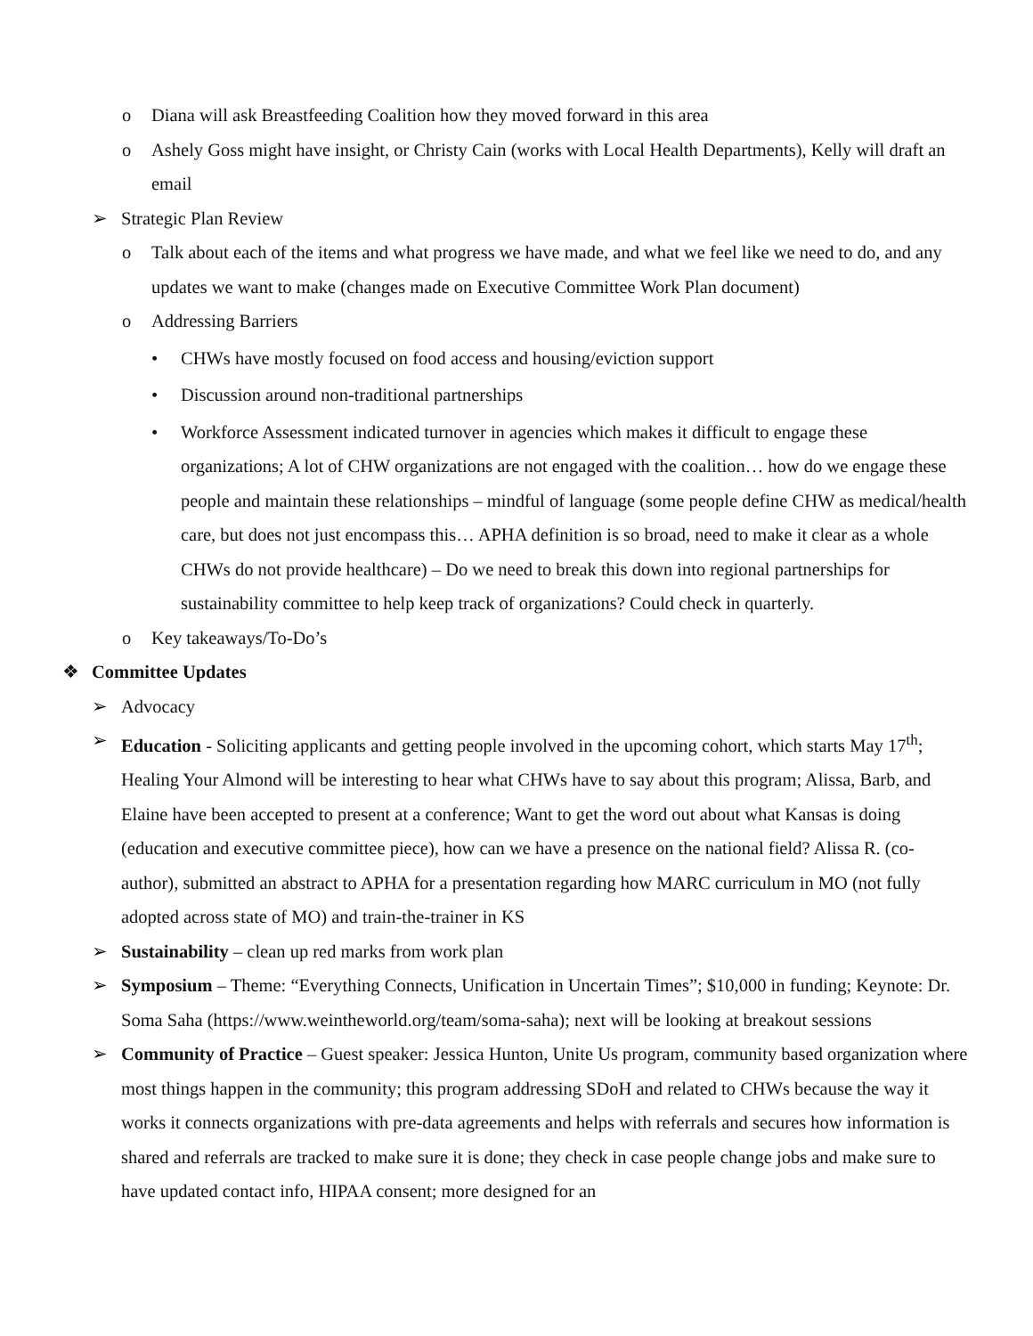o Diana will ask Breastfeeding Coalition how they moved forward in this area
o Ashely Goss might have insight, or Christy Cain (works with Local Health Departments), Kelly will draft an email
➢ Strategic Plan Review
o Talk about each of the items and what progress we have made, and what we feel like we need to do, and any updates we want to make (changes made on Executive Committee Work Plan document)
o Addressing Barriers
• CHWs have mostly focused on food access and housing/eviction support
• Discussion around non-traditional partnerships
• Workforce Assessment indicated turnover in agencies which makes it difficult to engage these organizations; A lot of CHW organizations are not engaged with the coalition… how do we engage these people and maintain these relationships – mindful of language (some people define CHW as medical/health care, but does not just encompass this… APHA definition is so broad, need to make it clear as a whole CHWs do not provide healthcare) – Do we need to break this down into regional partnerships for sustainability committee to help keep track of organizations? Could check in quarterly.
o Key takeaways/To-Do’s
❖ Committee Updates
➢ Advocacy
➢ Education - Soliciting applicants and getting people involved in the upcoming cohort, which starts May 17<sup>th</sup>; Healing Your Almond will be interesting to hear what CHWs have to say about this program; Alissa, Barb, and Elaine have been accepted to present at a conference; Want to get the word out about what Kansas is doing (education and executive committee piece), how can we have a presence on the national field? Alissa R. (co-author), submitted an abstract to APHA for a presentation regarding how MARC curriculum in MO (not fully adopted across state of MO) and train-the-trainer in KS
➢ Sustainability – clean up red marks from work plan
➢ Symposium – Theme: “Everything Connects, Unification in Uncertain Times”; $10,000 in funding; Keynote: Dr. Soma Saha (https://www.weintheworld.org/team/soma-saha); next will be looking at breakout sessions
➢ Community of Practice – Guest speaker: Jessica Hunton, Unite Us program, community based organization where most things happen in the community; this program addressing SDoH and related to CHWs because the way it works it connects organizations with pre-data agreements and helps with referrals and secures how information is shared and referrals are tracked to make sure it is done; they check in case people change jobs and make sure to have updated contact info, HIPAA consent; more designed for an